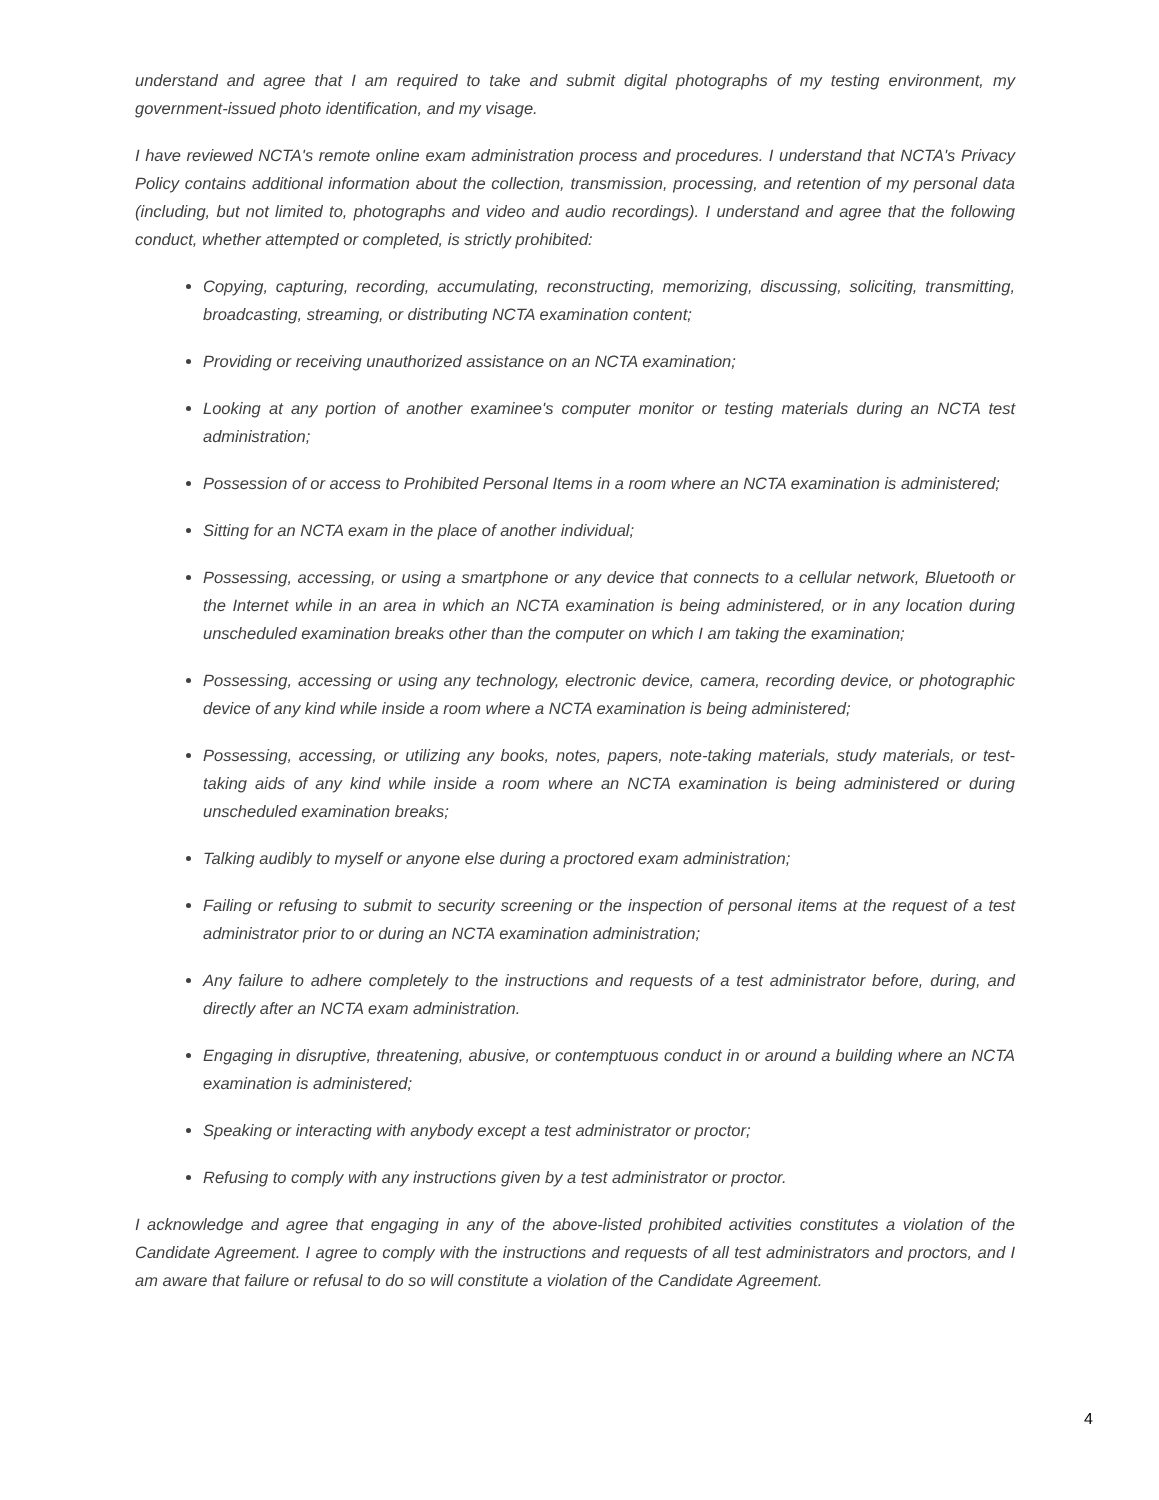understand and agree that I am required to take and submit digital photographs of my testing environment, my government-issued photo identification, and my visage.
I have reviewed NCTA's remote online exam administration process and procedures. I understand that NCTA's Privacy Policy contains additional information about the collection, transmission, processing, and retention of my personal data (including, but not limited to, photographs and video and audio recordings). I understand and agree that the following conduct, whether attempted or completed, is strictly prohibited:
Copying, capturing, recording, accumulating, reconstructing, memorizing, discussing, soliciting, transmitting, broadcasting, streaming, or distributing NCTA examination content;
Providing or receiving unauthorized assistance on an NCTA examination;
Looking at any portion of another examinee's computer monitor or testing materials during an NCTA test administration;
Possession of or access to Prohibited Personal Items in a room where an NCTA examination is administered;
Sitting for an NCTA exam in the place of another individual;
Possessing, accessing, or using a smartphone or any device that connects to a cellular network, Bluetooth or the Internet while in an area in which an NCTA examination is being administered, or in any location during unscheduled examination breaks other than the computer on which I am taking the examination;
Possessing, accessing or using any technology, electronic device, camera, recording device, or photographic device of any kind while inside a room where a NCTA examination is being administered;
Possessing, accessing, or utilizing any books, notes, papers, note-taking materials, study materials, or test-taking aids of any kind while inside a room where an NCTA examination is being administered or during unscheduled examination breaks;
Talking audibly to myself or anyone else during a proctored exam administration;
Failing or refusing to submit to security screening or the inspection of personal items at the request of a test administrator prior to or during an NCTA examination administration;
Any failure to adhere completely to the instructions and requests of a test administrator before, during, and directly after an NCTA exam administration.
Engaging in disruptive, threatening, abusive, or contemptuous conduct in or around a building where an NCTA examination is administered;
Speaking or interacting with anybody except a test administrator or proctor;
Refusing to comply with any instructions given by a test administrator or proctor.
I acknowledge and agree that engaging in any of the above-listed prohibited activities constitutes a violation of the Candidate Agreement. I agree to comply with the instructions and requests of all test administrators and proctors, and I am aware that failure or refusal to do so will constitute a violation of the Candidate Agreement.
4